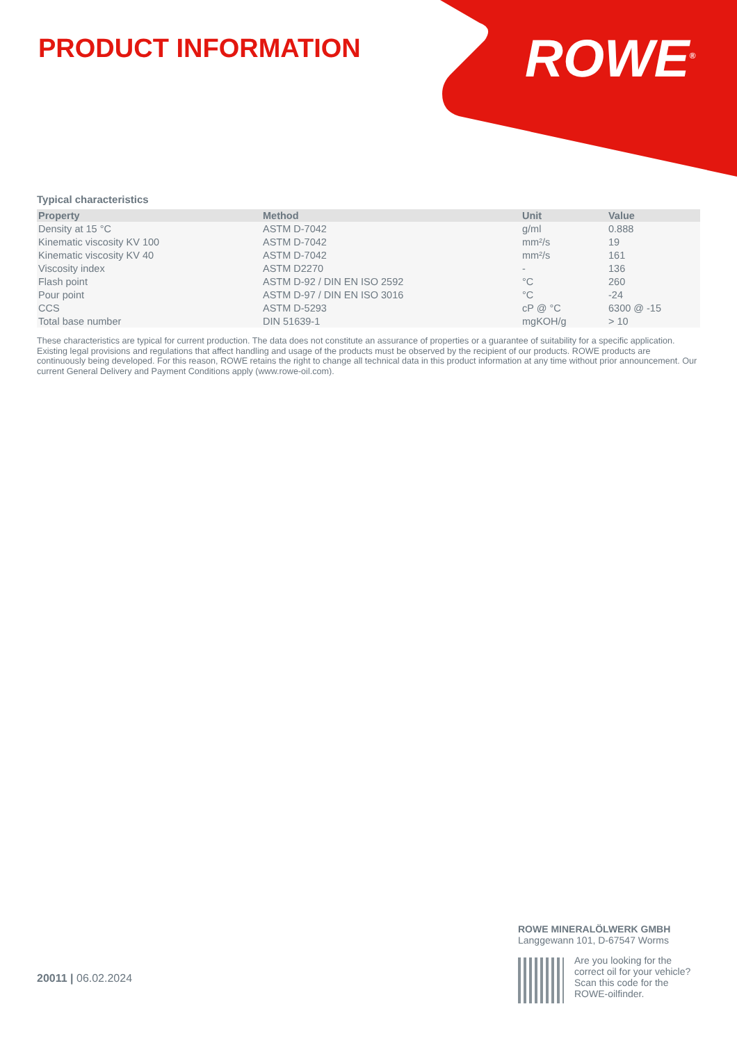PRODUCT INFORMATION ROWE<sup>®</sup>
Typical characteristics
| Property | Method | Unit | Value |
| --- | --- | --- | --- |
| Density at 15 °C | ASTM D-7042 | g/ml | 0.888 |
| Kinematic viscosity KV 100 | ASTM D-7042 | mm²/s | 19 |
| Kinematic viscosity KV 40 | ASTM D-7042 | mm²/s | 161 |
| Viscosity index | ASTM D2270 | - | 136 |
| Flash point | ASTM D-92 / DIN EN ISO 2592 | °C | 260 |
| Pour point | ASTM D-97 / DIN EN ISO 3016 | °C | -24 |
| CCS | ASTM D-5293 | cP @ °C | 6300 @ -15 |
| Total base number | DIN 51639-1 | mgKOH/g | > 10 |
These characteristics are typical for current production. The data does not constitute an assurance of properties or a guarantee of suitability for a specific application. Existing legal provisions and regulations that affect handling and usage of the products must be observed by the recipient of our products. ROWE products are continuously being developed. For this reason, ROWE retains the right to change all technical data in this product information at any time without prior announcement. Our current General Delivery and Payment Conditions apply (www.rowe-oil.com).
20011 | 06.02.2024
ROWE MINERALÖLWERK GMBH
Langgewann 101, D-67547 Worms
Are you looking for the
correct oil for your vehicle?
Scan this code for the
ROWE-oilfinder.